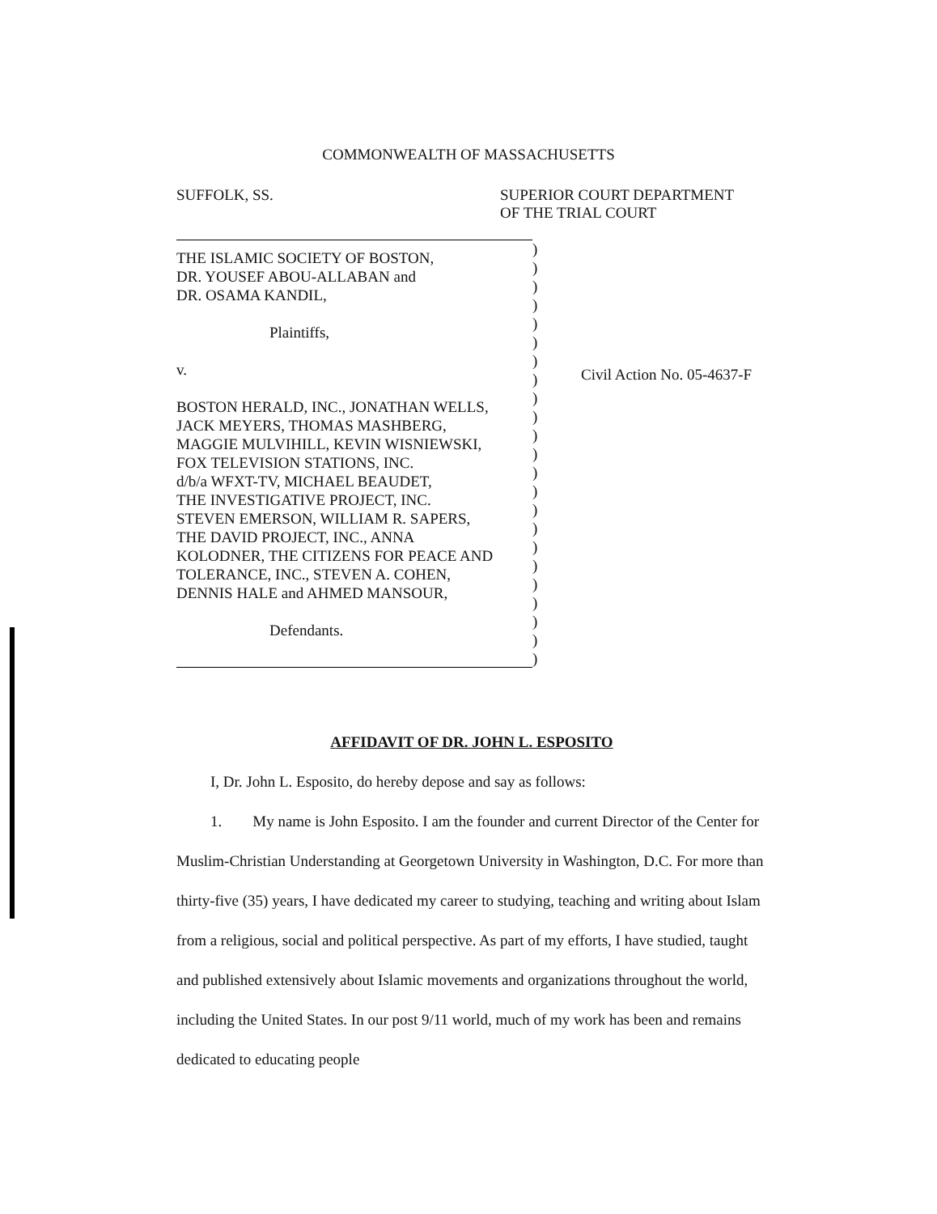COMMONWEALTH OF MASSACHUSETTS
SUFFOLK, SS. SUPERIOR COURT DEPARTMENT
OF THE TRIAL COURT
THE ISLAMIC SOCIETY OF BOSTON,
DR. YOUSEF ABOU-ALLABAN and
DR. OSAMA KANDIL,
Plaintiffs,
v.
BOSTON HERALD, INC., JONATHAN WELLS,
JACK MEYERS, THOMAS MASHBERG,
MAGGIE MULVIHILL, KEVIN WISNIEWSKI,
FOX TELEVISION STATIONS, INC.
d/b/a WFXT-TV, MICHAEL BEAUDET,
THE INVESTIGATIVE PROJECT, INC.
STEVEN EMERSON, WILLIAM R. SAPERS,
THE DAVID PROJECT, INC., ANNA
KOLODNER, THE CITIZENS FOR PEACE AND
TOLERANCE, INC., STEVEN A. COHEN,
DENNIS HALE and AHMED MANSOUR,
Defendants.
)
)
)
)
)
)
)
)
)
)
)
)
)
)
)
)
)
)
)
)
)
)
)
Civil Action No. 05-4637-F
AFFIDAVIT OF DR. JOHN L. ESPOSITO
I, Dr. John L. Esposito, do hereby depose and say as follows:
1. My name is John Esposito. I am the founder and current Director of the Center for Muslim-Christian Understanding at Georgetown University in Washington, D.C. For more than thirty-five (35) years, I have dedicated my career to studying, teaching and writing about Islam from a religious, social and political perspective. As part of my efforts, I have studied, taught and published extensively about Islamic movements and organizations throughout the world, including the United States. In our post 9/11 world, much of my work has been and remains dedicated to educating people